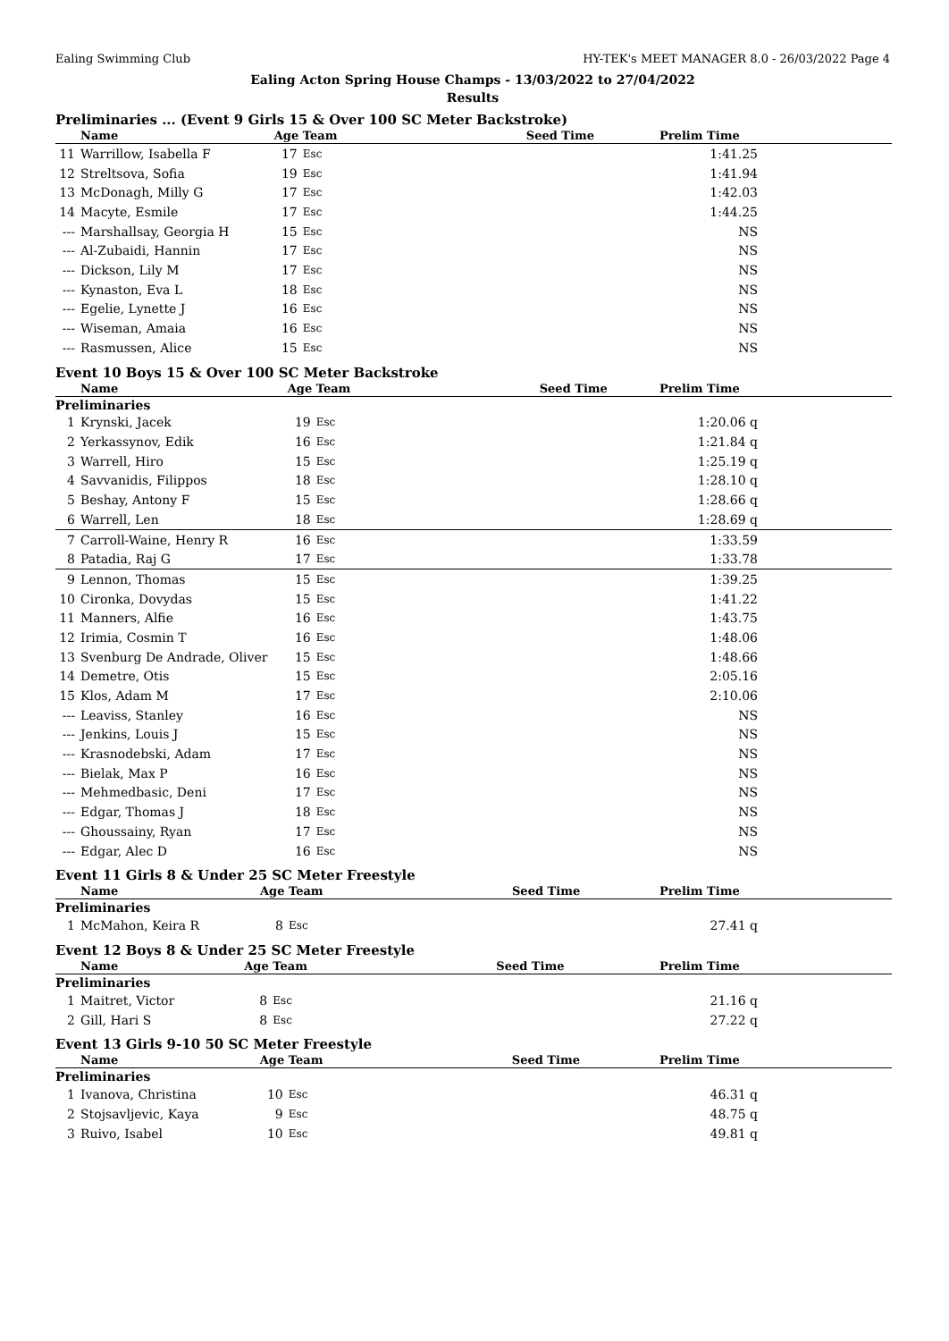Ealing Swimming Club HY-TEK's MEET MANAGER 8.0 - 26/03/2022 Page 4
Ealing Acton Spring House Champs - 13/03/2022 to 27/04/2022
Results
Preliminaries ... (Event 9 Girls 15 & Over 100 SC Meter Backstroke)
| | Name | Age | Team | Seed Time | Prelim Time | |
| --- | --- | --- | --- | --- | --- | --- |
| 11 | Warrillow, Isabella F | 17 | Esc | | 1:41.25 | |
| 12 | Streltsova, Sofia | 19 | Esc | | 1:41.94 | |
| 13 | McDonagh, Milly G | 17 | Esc | | 1:42.03 | |
| 14 | Macyte, Esmile | 17 | Esc | | 1:44.25 | |
| --- | Marshallsay, Georgia H | 15 | Esc | | NS | |
| --- | Al-Zubaidi, Hannin | 17 | Esc | | NS | |
| --- | Dickson, Lily M | 17 | Esc | | NS | |
| --- | Kynaston, Eva L | 18 | Esc | | NS | |
| --- | Egelie, Lynette J | 16 | Esc | | NS | |
| --- | Wiseman, Amaia | 16 | Esc | | NS | |
| --- | Rasmussen, Alice | 15 | Esc | | NS | |
Event 10 Boys 15 & Over 100 SC Meter Backstroke
| | Name | Age | Team | Seed Time | Prelim Time | |
| --- | --- | --- | --- | --- | --- | --- |
| Preliminaries | | | | | | |
| 1 | Krynski, Jacek | 19 | Esc | | 1:20.06 q | |
| 2 | Yerkassynov, Edik | 16 | Esc | | 1:21.84 q | |
| 3 | Warrell, Hiro | 15 | Esc | | 1:25.19 q | |
| 4 | Savvanidis, Filippos | 18 | Esc | | 1:28.10 q | |
| 5 | Beshay, Antony F | 15 | Esc | | 1:28.66 q | |
| 6 | Warrell, Len | 18 | Esc | | 1:28.69 q | |
| 7 | Carroll-Waine, Henry R | 16 | Esc | | 1:33.59 | |
| 8 | Patadia, Raj G | 17 | Esc | | 1:33.78 | |
| 9 | Lennon, Thomas | 15 | Esc | | 1:39.25 | |
| 10 | Cironka, Dovydas | 15 | Esc | | 1:41.22 | |
| 11 | Manners, Alfie | 16 | Esc | | 1:43.75 | |
| 12 | Irimia, Cosmin T | 16 | Esc | | 1:48.06 | |
| 13 | Svenburg De Andrade, Oliver | 15 | Esc | | 1:48.66 | |
| 14 | Demetre, Otis | 15 | Esc | | 2:05.16 | |
| 15 | Klos, Adam M | 17 | Esc | | 2:10.06 | |
| --- | Leaviss, Stanley | 16 | Esc | | NS | |
| --- | Jenkins, Louis J | 15 | Esc | | NS | |
| --- | Krasnodebski, Adam | 17 | Esc | | NS | |
| --- | Bielak, Max P | 16 | Esc | | NS | |
| --- | Mehmedbasic, Deni | 17 | Esc | | NS | |
| --- | Edgar, Thomas J | 18 | Esc | | NS | |
| --- | Ghoussainy, Ryan | 17 | Esc | | NS | |
| --- | Edgar, Alec D | 16 | Esc | | NS | |
Event 11 Girls 8 & Under 25 SC Meter Freestyle
| | Name | Age | Team | Seed Time | Prelim Time | |
| --- | --- | --- | --- | --- | --- | --- |
| Preliminaries | | | | | | |
| 1 | McMahon, Keira R | 8 | Esc | | 27.41 q | |
Event 12 Boys 8 & Under 25 SC Meter Freestyle
| | Name | Age | Team | Seed Time | Prelim Time | |
| --- | --- | --- | --- | --- | --- | --- |
| Preliminaries | | | | | | |
| 1 | Maitret, Victor | 8 | Esc | | 21.16 q | |
| 2 | Gill, Hari S | 8 | Esc | | 27.22 q | |
Event 13 Girls 9-10 50 SC Meter Freestyle
| | Name | Age | Team | Seed Time | Prelim Time | |
| --- | --- | --- | --- | --- | --- | --- |
| Preliminaries | | | | | | |
| 1 | Ivanova, Christina | 10 | Esc | | 46.31 q | |
| 2 | Stojsavljevic, Kaya | 9 | Esc | | 48.75 q | |
| 3 | Ruivo, Isabel | 10 | Esc | | 49.81 q | |